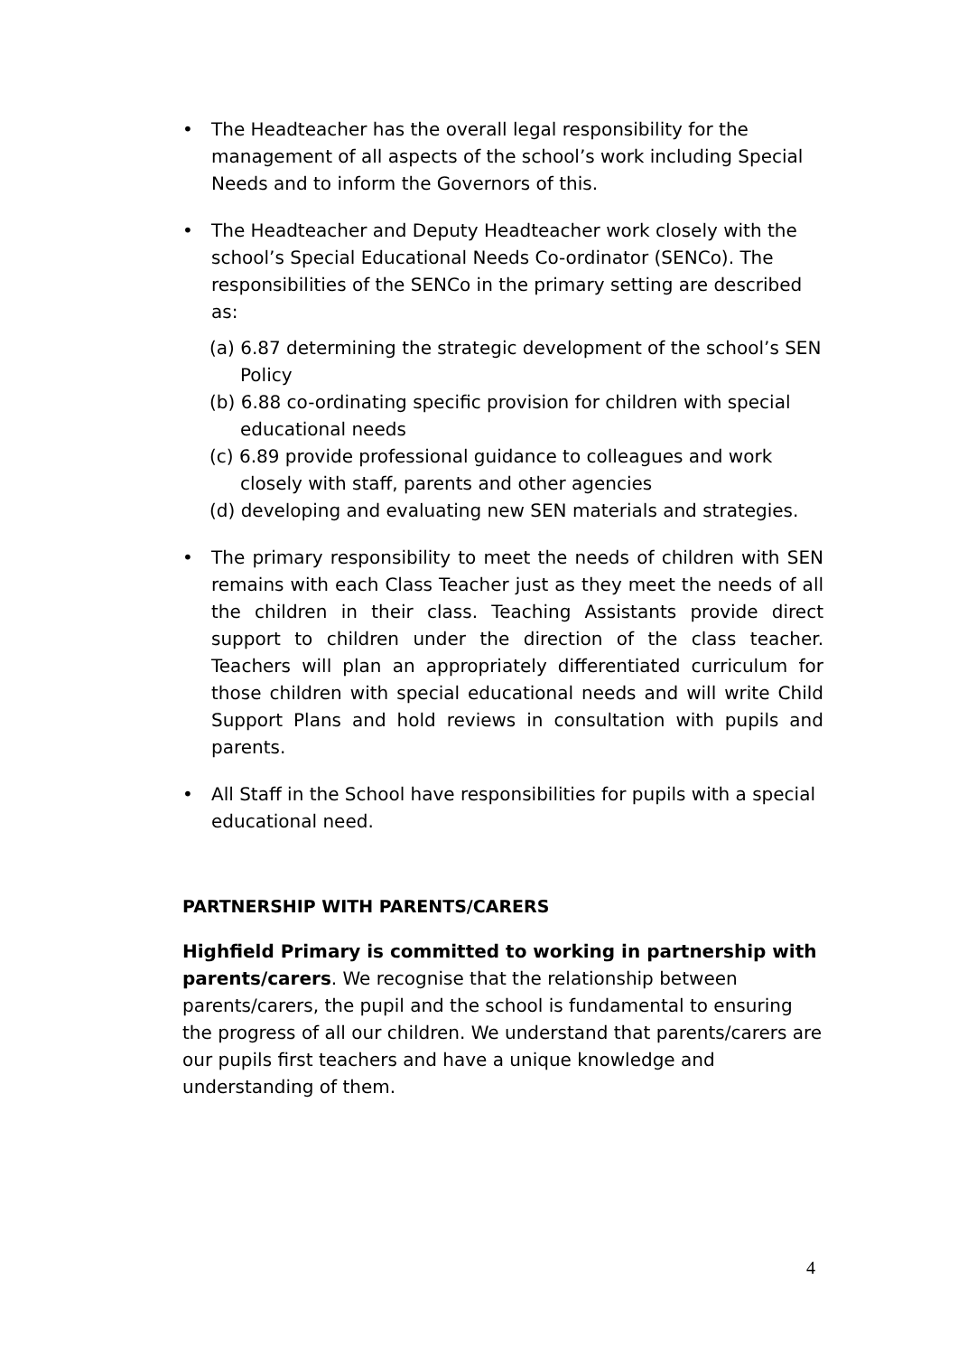• The Headteacher has the overall legal responsibility for the management of all aspects of the school’s work including Special Needs and to inform the Governors of this.
• The Headteacher and Deputy Headteacher work closely with the school’s Special Educational Needs Co-ordinator (SENCo). The responsibilities of the SENCo in the primary setting are described as:
(a) 6.87 determining the strategic development of the school’s SEN Policy
(b) 6.88 co-ordinating specific provision for children with special educational needs
(c) 6.89 provide professional guidance to colleagues and work closely with staff, parents and other agencies
(d) developing and evaluating new SEN materials and strategies.
• The primary responsibility to meet the needs of children with SEN remains with each Class Teacher just as they meet the needs of all the children in their class. Teaching Assistants provide direct support to children under the direction of the class teacher. Teachers will plan an appropriately differentiated curriculum for those children with special educational needs and will write Child Support Plans and hold reviews in consultation with pupils and parents.
• All Staff in the School have responsibilities for pupils with a special educational need.
PARTNERSHIP WITH PARENTS/CARERS
Highfield Primary is committed to working in partnership with parents/carers. We recognise that the relationship between parents/carers, the pupil and the school is fundamental to ensuring the progress of all our children. We understand that parents/carers are our pupils first teachers and have a unique knowledge and understanding of them.
4